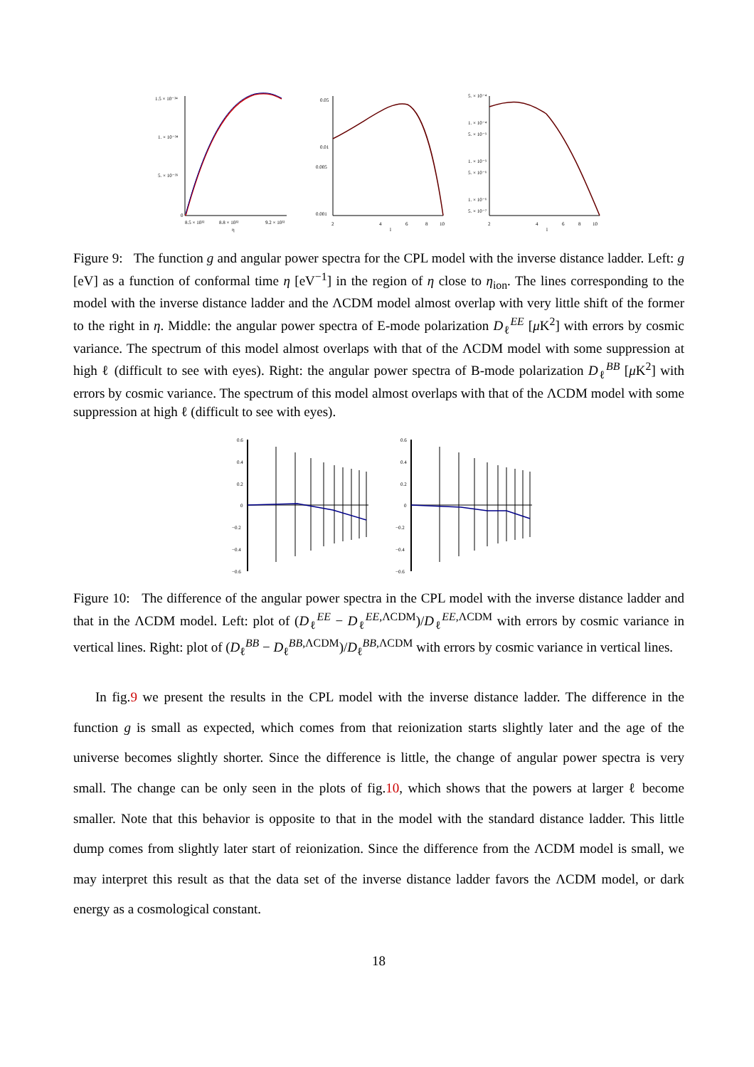1.5 × 10⁻³⁴
1. × 10⁻³⁴
5. × 10⁻³⁵
0
8.5 × 10³²
8.8 × 10³²
9.2 × 10³²
η
0.05
0.01
0.005
0.001
2
4
6
8
10
l
5. × 10⁻⁴
1. × 10⁻⁴
5. × 10⁻⁵
1. × 10⁻⁵
5. × 10⁻⁶
1. × 10⁻⁶
5. × 10⁻⁷
2
4
6
8
10
l
Figure 9: The function g and angular power spectra for the CPL model with the inverse distance ladder. Left: g [eV] as a function of conformal time η [eV<sup>−1</sup>] in the region of η close to η<sub>ion</sub>. The lines corresponding to the model with the inverse distance ladder and the ΛCDM model almost overlap with very little shift of the former to the right in η. Middle: the angular power spectra of E-mode polarization D<sub>ℓ</sub><sup>EE</sup> [μ K<sup>2</sup>] with errors by cosmic variance. The spectrum of this model almost overlaps with that of the ΛCDM model with some suppression at high ℓ (difficult to see with eyes). Right: the angular power spectra of B-mode polarization D<sub>ℓ</sub><sup>BB</sup> [μ K<sup>2</sup>] with errors by cosmic variance. The spectrum of this model almost overlaps with that of the ΛCDM model with some suppression at high ℓ (difficult to see with eyes).
0.6
0.4
0.2
0
−0.2
−0.4
−0.6
0.6
0.4
0.2
0
−0.2
−0.4
−0.6
Figure 10: The difference of the angular power spectra in the CPL model with the inverse distance ladder and that in the ΛCDM model. Left: plot of (D<sub>ℓ</sub><sup>EE</sup> − D<sub>ℓ</sub><sup>EE,ΛCDM</sup>)/D<sub>ℓ</sub><sup>EE,ΛCDM</sup> with errors by cosmic variance in vertical lines. Right: plot of (D<sub>ℓ</sub><sup>BB</sup> − D<sub>ℓ</sub><sup>BB,ΛCDM</sup>)/D<sub>ℓ</sub><sup>BB,ΛCDM</sup> with errors by cosmic variance in vertical lines.
In fig.9 we present the results in the CPL model with the inverse distance ladder. The difference in the function g is small as expected, which comes from that reionization starts slightly later and the age of the universe becomes slightly shorter. Since the difference is little, the change of angular power spectra is very small. The change can be only seen in the plots of fig.10, which shows that the powers at larger ℓ become smaller. Note that this behavior is opposite to that in the model with the standard distance ladder. This little dump comes from slightly later start of reionization. Since the difference from the ΛCDM model is small, we may interpret this result as that the data set of the inverse distance ladder favors the ΛCDM model, or dark energy as a cosmological constant.
18